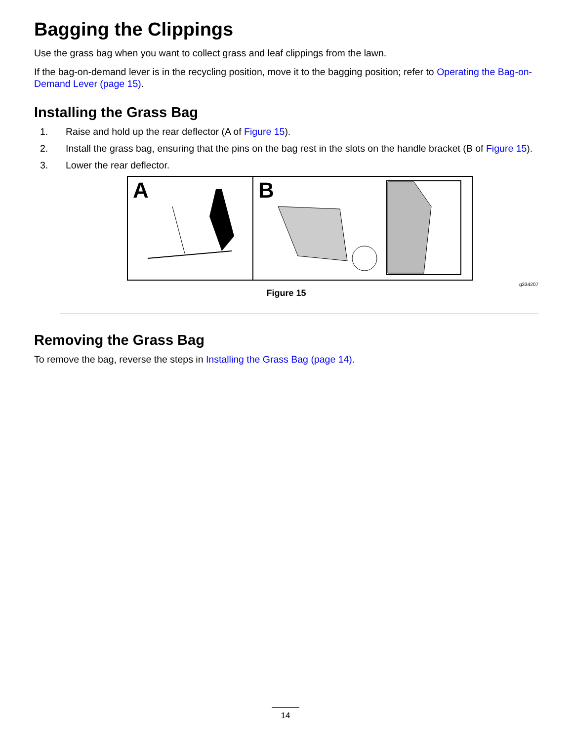Bagging the Clippings
Use the grass bag when you want to collect grass and leaf clippings from the lawn.
If the bag-on-demand lever is in the recycling position, move it to the bagging position; refer to Operating the Bag-on-Demand Lever (page 15).
Installing the Grass Bag
1. Raise and hold up the rear deflector (A of Figure 15).
2. Install the grass bag, ensuring that the pins on the bag rest in the slots on the handle bracket (B of Figure 15).
3. Lower the rear deflector.
A
B
g334207
Figure 15
Removing the Grass Bag
To remove the bag, reverse the steps in Installing the Grass Bag (page 14).
14